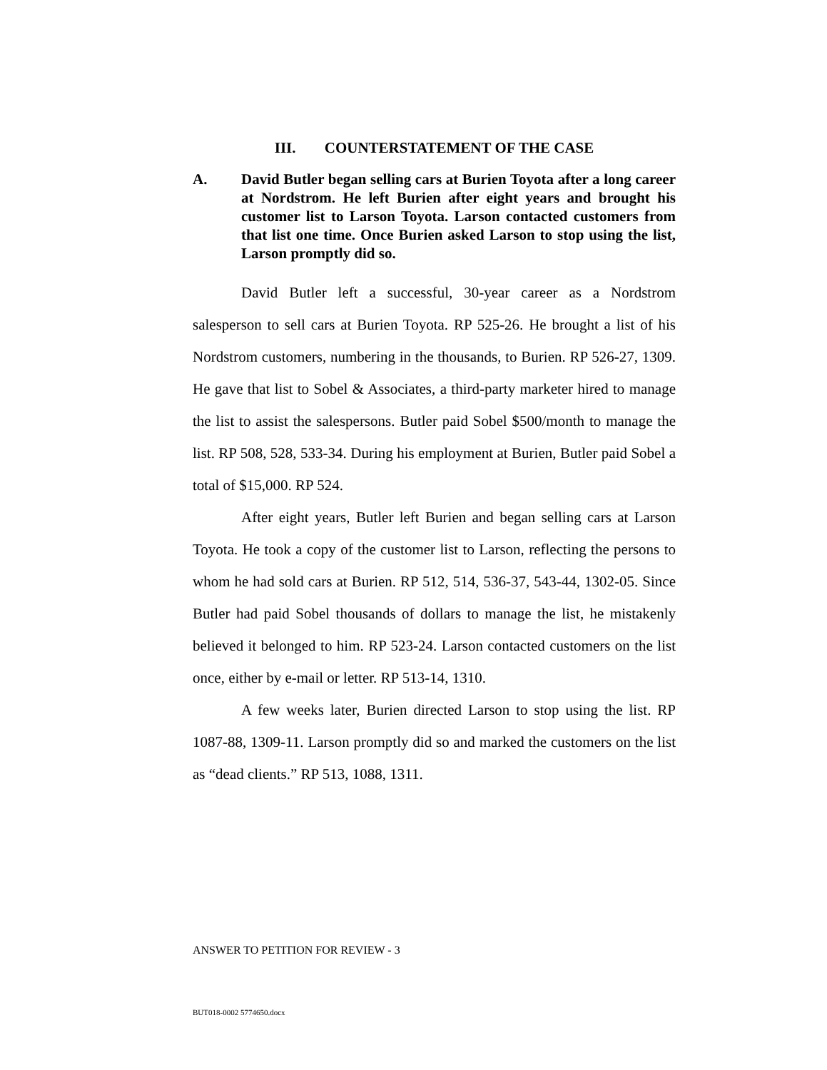III. COUNTERSTATEMENT OF THE CASE
A. David Butler began selling cars at Burien Toyota after a long career at Nordstrom. He left Burien after eight years and brought his customer list to Larson Toyota. Larson contacted customers from that list one time. Once Burien asked Larson to stop using the list, Larson promptly did so.
David Butler left a successful, 30-year career as a Nordstrom salesperson to sell cars at Burien Toyota. RP 525-26. He brought a list of his Nordstrom customers, numbering in the thousands, to Burien. RP 526-27, 1309. He gave that list to Sobel & Associates, a third-party marketer hired to manage the list to assist the salespersons. Butler paid Sobel $500/month to manage the list. RP 508, 528, 533-34. During his employment at Burien, Butler paid Sobel a total of $15,000. RP 524.
After eight years, Butler left Burien and began selling cars at Larson Toyota. He took a copy of the customer list to Larson, reflecting the persons to whom he had sold cars at Burien. RP 512, 514, 536-37, 543-44, 1302-05. Since Butler had paid Sobel thousands of dollars to manage the list, he mistakenly believed it belonged to him. RP 523-24. Larson contacted customers on the list once, either by e-mail or letter. RP 513-14, 1310.
A few weeks later, Burien directed Larson to stop using the list. RP 1087-88, 1309-11. Larson promptly did so and marked the customers on the list as “dead clients.” RP 513, 1088, 1311.
ANSWER TO PETITION FOR REVIEW - 3
BUT018-0002 5774650.docx